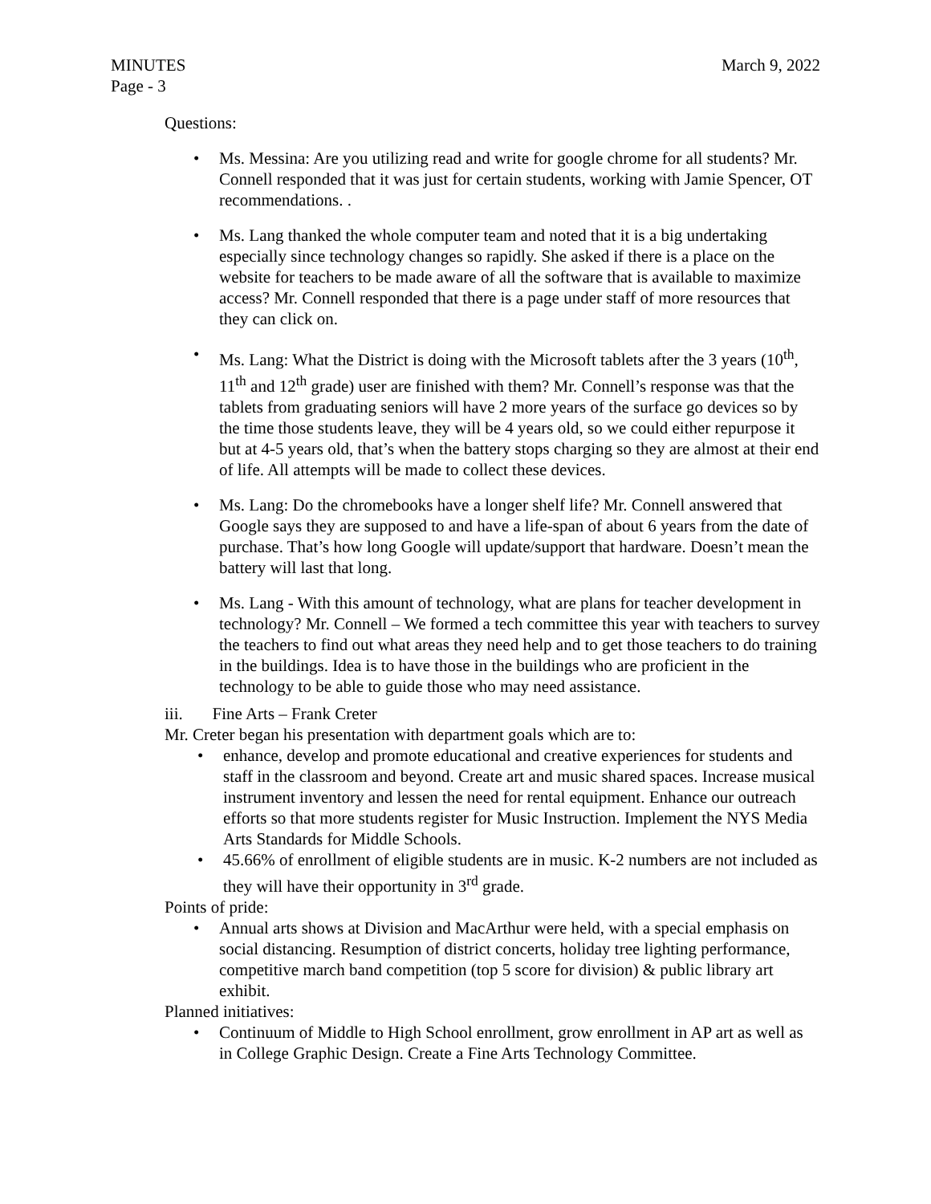MINUTES March 9, 2022
Page - 3
Questions:
• Ms. Messina: Are you utilizing read and write for google chrome for all students? Mr. Connell responded that it was just for certain students, working with Jamie Spencer, OT recommendations. .
• Ms. Lang thanked the whole computer team and noted that it is a big undertaking especially since technology changes so rapidly. She asked if there is a place on the website for teachers to be made aware of all the software that is available to maximize access? Mr. Connell responded that there is a page under staff of more resources that they can click on.
• Ms. Lang: What the District is doing with the Microsoft tablets after the 3 years (10<sup>th</sup>, 11<sup>th</sup> and 12<sup>th</sup> grade) user are finished with them? Mr. Connell’s response was that the tablets from graduating seniors will have 2 more years of the surface go devices so by the time those students leave, they will be 4 years old, so we could either repurpose it but at 4-5 years old, that’s when the battery stops charging so they are almost at their end of life. All attempts will be made to collect these devices.
• Ms. Lang: Do the chromebooks have a longer shelf life? Mr. Connell answered that Google says they are supposed to and have a life-span of about 6 years from the date of purchase. That’s how long Google will update/support that hardware. Doesn’t mean the battery will last that long.
• Ms. Lang - With this amount of technology, what are plans for teacher development in technology? Mr. Connell – We formed a tech committee this year with teachers to survey the teachers to find out what areas they need help and to get those teachers to do training in the buildings. Idea is to have those in the buildings who are proficient in the technology to be able to guide those who may need assistance.
iii. Fine Arts – Frank Creter
Mr. Creter began his presentation with department goals which are to:
• enhance, develop and promote educational and creative experiences for students and staff in the classroom and beyond. Create art and music shared spaces. Increase musical instrument inventory and lessen the need for rental equipment. Enhance our outreach efforts so that more students register for Music Instruction. Implement the NYS Media Arts Standards for Middle Schools.
• 45.66% of enrollment of eligible students are in music. K-2 numbers are not included as they will have their opportunity in 3<sup>rd</sup> grade.
Points of pride:
• Annual arts shows at Division and MacArthur were held, with a special emphasis on social distancing. Resumption of district concerts, holiday tree lighting performance, competitive march band competition (top 5 score for division) & public library art exhibit.
Planned initiatives:
• Continuum of Middle to High School enrollment, grow enrollment in AP art as well as in College Graphic Design. Create a Fine Arts Technology Committee.